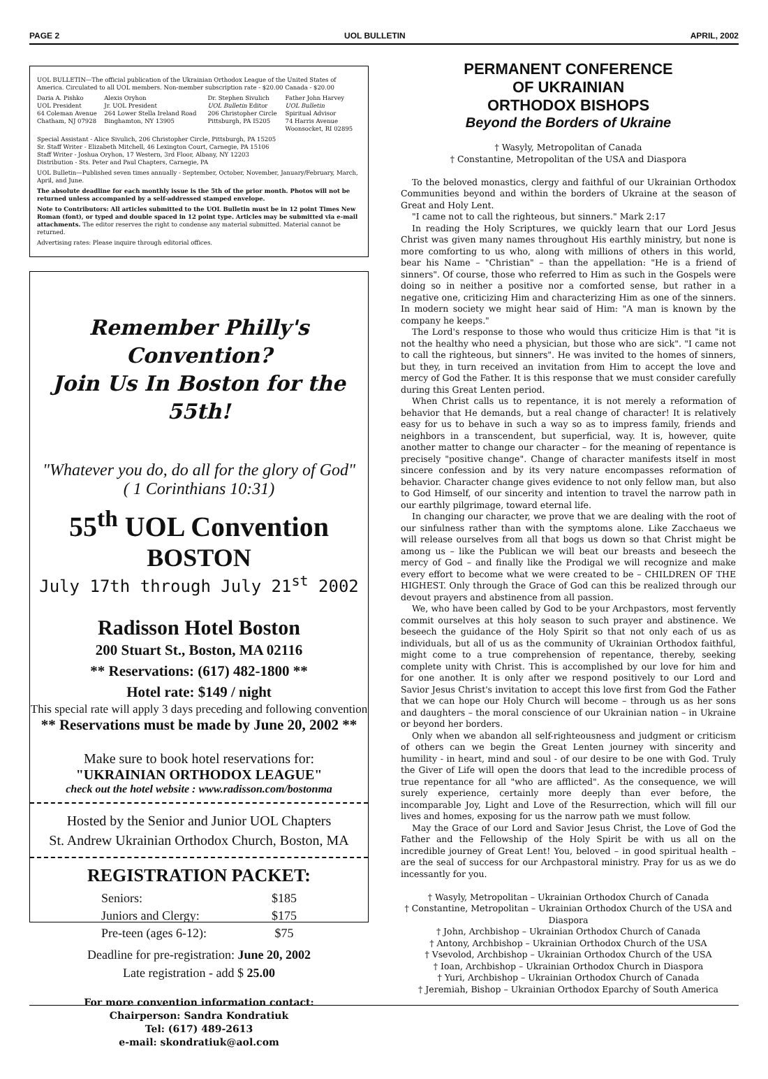PAGE 2 UOL BULLETIN APRIL, 2002
UOL BULLETIN—The official publication of the Ukrainian Orthodox League of the United States of America. Circulated to all UOL members. Non-member subscription rate - $20.00 Canada - $20.00
| Daria A. Pishko UOL President 64 Coleman Avenue Chatham, NJ 07928 | Alexis Oryhon Jr. UOL President 264 Lower Stella Ireland Road Binghamton, NY 13905 | Dr. Stephen Sivulich UOL Bulletin Editor 206 Christopher Circle Pittsburgh, PA I5205 | Father John Harvey UOL Bulletin Spiritual Advisor 74 Harris Avenue Woonsocket, RI 02895 |
Special Assistant - Alice Sivulich, 206 Christopher Circle, Pittsburgh, PA 15205
Sr. Staff Writer - Elizabeth Mitchell, 46 Lexington Court, Carnegie, PA 15106
Staff Writer - Joshua Oryhon, 17 Western, 3rd Floor, Albany, NY 12203
Distribution - Sts. Peter and Paul Chapters, Carnegie, PA
UOL Bulletin—Published seven times annually - September, October, November, January/February, March, April, and June.
The absolute deadline for each monthly issue is the 5th of the prior month. Photos will not be returned unless accompanied by a self-addressed stamped envelope.
Note to Contributors: All articles submitted to the UOL Bulletin must be in 12 point Times New Roman (font), or typed and double spaced in 12 point type. Articles may be submitted via e-mail attachments. The editor reserves the right to condense any material submitted. Material cannot be returned.
Advertising rates: Please inquire through editorial offices.
Remember Philly's Convention?
Join Us In Boston for the 55th!
"Whatever you do, do all for the glory of God"
( 1 Corinthians 10:31)
55<sup>th</sup> UOL Convention
BOSTON
July 17th through July 21<sup>st</sup> 2002
Radisson Hotel Boston
200 Stuart St., Boston, MA 02116
** Reservations: (617) 482-1800 **
Hotel rate: $149 / night
This special rate will apply 3 days preceding and following convention
** Reservations must be made by June 20, 2002 **
Make sure to book hotel reservations for:
"UKRAINIAN ORTHODOX LEAGUE"
check out the hotel website : www.radisson.com/bostonma
Hosted by the Senior and Junior UOL Chapters
St. Andrew Ukrainian Orthodox Church, Boston, MA
REGISTRATION PACKET:
| Seniors: | $185 |
| Juniors and Clergy: | $175 |
| Pre-teen (ages 6-12): | $75 |
Deadline for pre-registration: June 20, 2002
Late registration - add $ 25.00
For more convention information contact:
Chairperson: Sandra Kondratiuk
Tel: (617) 489-2613
e-mail: skondratiuk@aol.com
PERMANENT CONFERENCE
OF UKRAINIAN
ORTHODOX BISHOPS
Beyond the Borders of Ukraine
† Wasyly, Metropolitan of Canada
† Constantine, Metropolitan of the USA and Diaspora
To the beloved monastics, clergy and faithful of our Ukrainian Orthodox Communities beyond and within the borders of Ukraine at the season of Great and Holy Lent.
"I came not to call the righteous, but sinners." Mark 2:17
In reading the Holy Scriptures, we quickly learn that our Lord Jesus Christ was given many names throughout His earthly ministry, but none is more comforting to us who, along with millions of others in this world, bear his Name – "Christian" – than the appellation: "He is a friend of sinners". Of course, those who referred to Him as such in the Gospels were doing so in neither a positive nor a comforted sense, but rather in a negative one, criticizing Him and characterizing Him as one of the sinners. In modern society we might hear said of Him: "A man is known by the company he keeps."
The Lord's response to those who would thus criticize Him is that "it is not the healthy who need a physician, but those who are sick". "I came not to call the righteous, but sinners". He was invited to the homes of sinners, but they, in turn received an invitation from Him to accept the love and mercy of God the Father. It is this response that we must consider carefully during this Great Lenten period.
When Christ calls us to repentance, it is not merely a reformation of behavior that He demands, but a real change of character! It is relatively easy for us to behave in such a way so as to impress family, friends and neighbors in a transcendent, but superficial, way. It is, however, quite another matter to change our character – for the meaning of repentance is precisely "positive change". Change of character manifests itself in most sincere confession and by its very nature encompasses reformation of behavior. Character change gives evidence to not only fellow man, but also to God Himself, of our sincerity and intention to travel the narrow path in our earthly pilgrimage, toward eternal life.
In changing our character, we prove that we are dealing with the root of our sinfulness rather than with the symptoms alone. Like Zacchaeus we will release ourselves from all that bogs us down so that Christ might be among us – like the Publican we will beat our breasts and beseech the mercy of God – and finally like the Prodigal we will recognize and make every effort to become what we were created to be – CHILDREN OF THE HIGHEST. Only through the Grace of God can this be realized through our devout prayers and abstinence from all passion.
We, who have been called by God to be your Archpastors, most fervently commit ourselves at this holy season to such prayer and abstinence. We beseech the guidance of the Holy Spirit so that not only each of us as individuals, but all of us as the community of Ukrainian Orthodox faithful, might come to a true comprehension of repentance, thereby, seeking complete unity with Christ. This is accomplished by our love for him and for one another. It is only after we respond positively to our Lord and Savior Jesus Christ's invitation to accept this love first from God the Father that we can hope our Holy Church will become – through us as her sons and daughters – the moral conscience of our Ukrainian nation – in Ukraine or beyond her borders.
Only when we abandon all self-righteousness and judgment or criticism of others can we begin the Great Lenten journey with sincerity and humility - in heart, mind and soul - of our desire to be one with God. Truly the Giver of Life will open the doors that lead to the incredible process of true repentance for all "who are afflicted". As the consequence, we will surely experience, certainly more deeply than ever before, the incomparable Joy, Light and Love of the Resurrection, which will fill our lives and homes, exposing for us the narrow path we must follow.
May the Grace of our Lord and Savior Jesus Christ, the Love of God the Father and the Fellowship of the Holy Spirit be with us all on the incredible journey of Great Lent! You, beloved – in good spiritual health – are the seal of success for our Archpastoral ministry. Pray for us as we do incessantly for you.
† Wasyly, Metropolitan – Ukrainian Orthodox Church of Canada
† Constantine, Metropolitan – Ukrainian Orthodox Church of the USA and Diaspora
† John, Archbishop – Ukrainian Orthodox Church of Canada
† Antony, Archbishop – Ukrainian Orthodox Church of the USA
† Vsevolod, Archbishop – Ukrainian Orthodox Church of the USA
† Ioan, Archbishop – Ukrainian Orthodox Church in Diaspora
† Yuri, Archbishop – Ukrainian Orthodox Church of Canada
† Jeremiah, Bishop – Ukrainian Orthodox Eparchy of South America